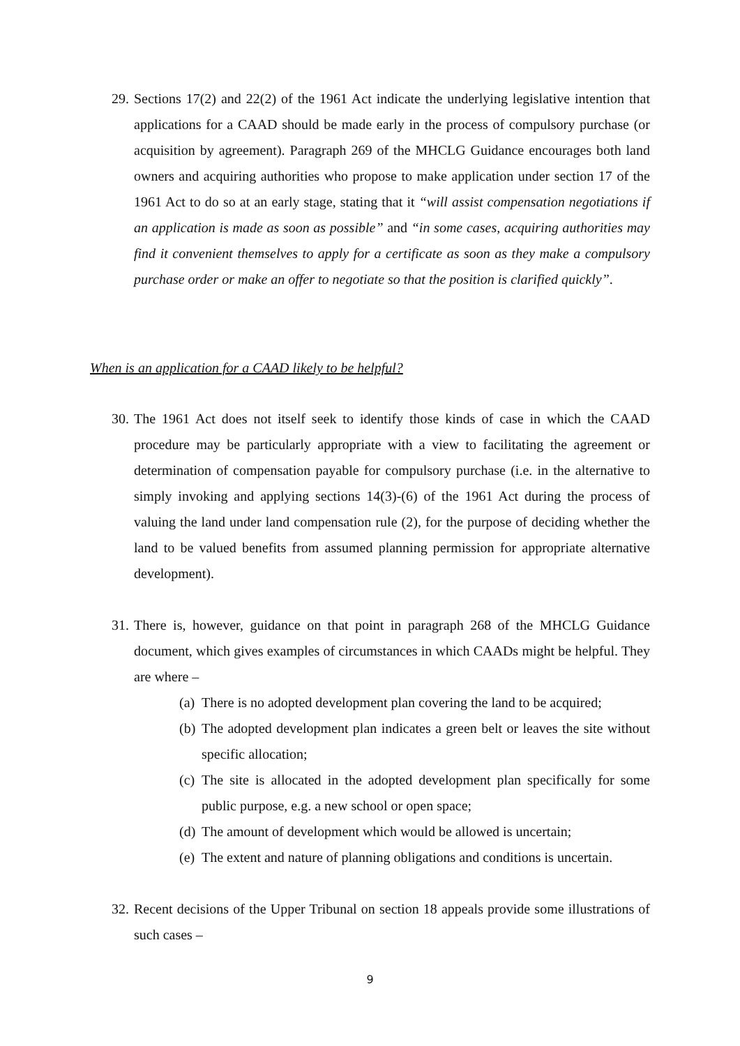29. Sections 17(2) and 22(2) of the 1961 Act indicate the underlying legislative intention that applications for a CAAD should be made early in the process of compulsory purchase (or acquisition by agreement). Paragraph 269 of the MHCLG Guidance encourages both land owners and acquiring authorities who propose to make application under section 17 of the 1961 Act to do so at an early stage, stating that it “will assist compensation negotiations if an application is made as soon as possible” and “in some cases, acquiring authorities may find it convenient themselves to apply for a certificate as soon as they make a compulsory purchase order or make an offer to negotiate so that the position is clarified quickly”.
When is an application for a CAAD likely to be helpful?
30. The 1961 Act does not itself seek to identify those kinds of case in which the CAAD procedure may be particularly appropriate with a view to facilitating the agreement or determination of compensation payable for compulsory purchase (i.e. in the alternative to simply invoking and applying sections 14(3)-(6) of the 1961 Act during the process of valuing the land under land compensation rule (2), for the purpose of deciding whether the land to be valued benefits from assumed planning permission for appropriate alternative development).
31. There is, however, guidance on that point in paragraph 268 of the MHCLG Guidance document, which gives examples of circumstances in which CAADs might be helpful. They are where –
(a) There is no adopted development plan covering the land to be acquired;
(b) The adopted development plan indicates a green belt or leaves the site without specific allocation;
(c) The site is allocated in the adopted development plan specifically for some public purpose, e.g. a new school or open space;
(d) The amount of development which would be allowed is uncertain;
(e) The extent and nature of planning obligations and conditions is uncertain.
32. Recent decisions of the Upper Tribunal on section 18 appeals provide some illustrations of such cases –
9